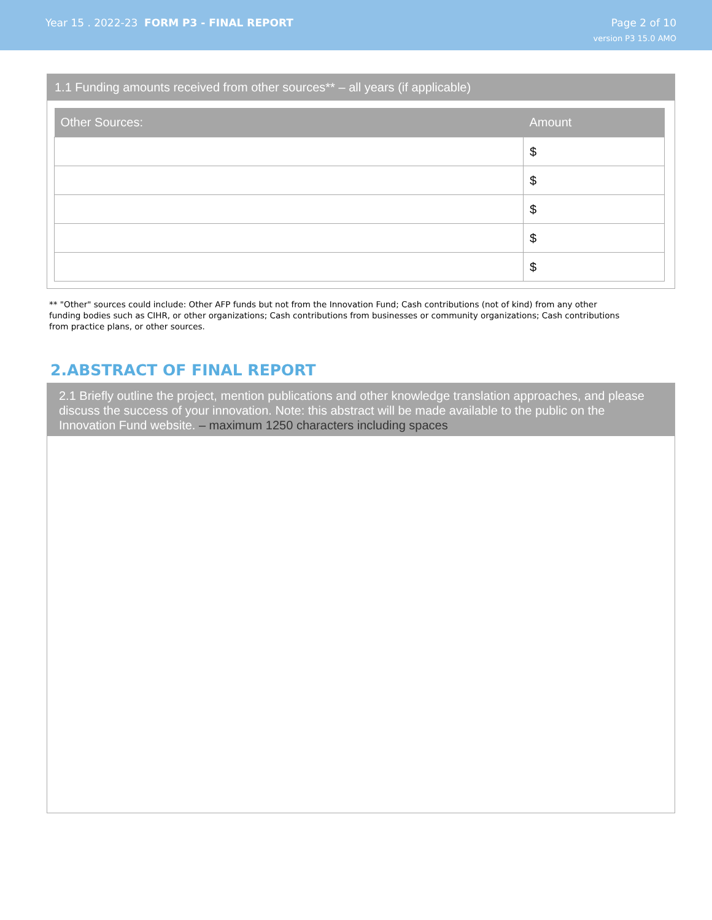Year 15 . 2022-23 FORM P3 - FINAL REPORT
Page 2 of 10
version P3 15.0 AMO
1.1 Funding amounts received from other sources** – all years (if applicable)
| Other Sources: | Amount |
| --- | --- |
| | $ |
| | $ |
| | $ |
| | $ |
| | $ |
** "Other" sources could include: Other AFP funds but not from the Innovation Fund; Cash contributions (not of kind) from any other funding bodies such as CIHR, or other organizations; Cash contributions from businesses or community organizations; Cash contributions from practice plans, or other sources.
2.ABSTRACT OF FINAL REPORT
2.1 Briefly outline the project, mention publications and other knowledge translation approaches, and please discuss the success of your innovation. Note: this abstract will be made available to the public on the Innovation Fund website. – maximum 1250 characters including spaces